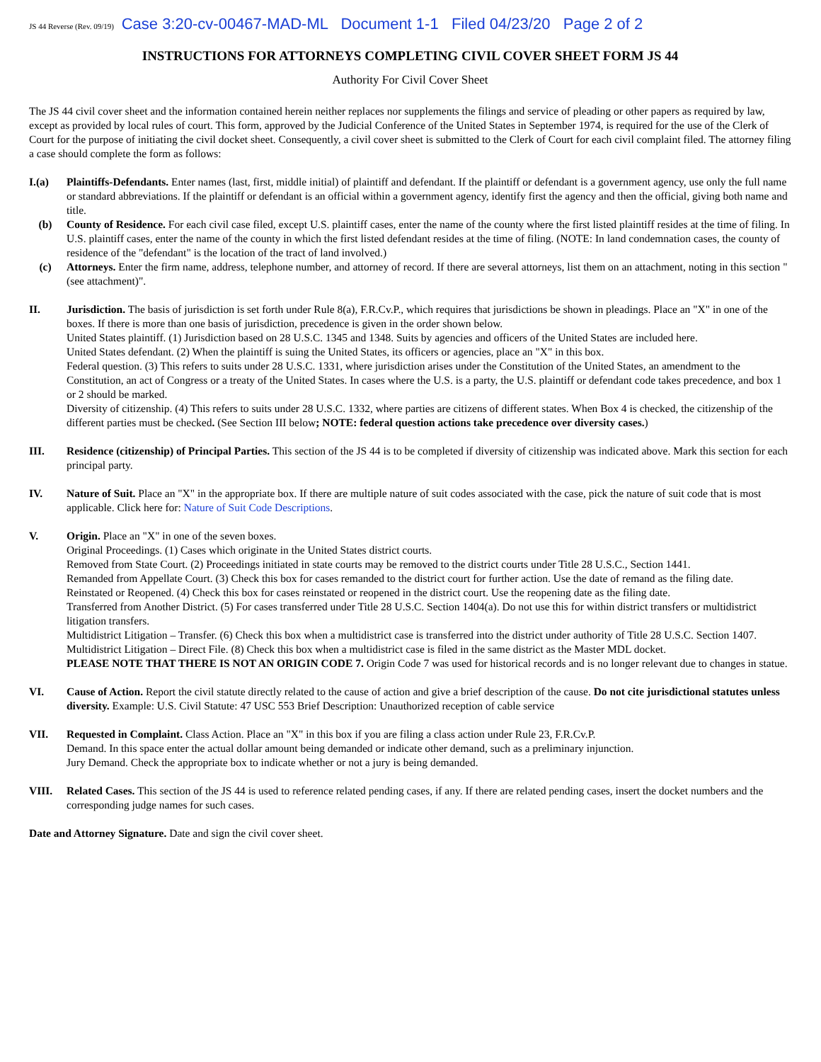JS 44 Reverse (Rev. 09/19) Case 3:20-cv-00467-MAD-ML Document 1-1 Filed 04/23/20 Page 2 of 2
INSTRUCTIONS FOR ATTORNEYS COMPLETING CIVIL COVER SHEET FORM JS 44
Authority For Civil Cover Sheet
The JS 44 civil cover sheet and the information contained herein neither replaces nor supplements the filings and service of pleading or other papers as required by law, except as provided by local rules of court. This form, approved by the Judicial Conference of the United States in September 1974, is required for the use of the Clerk of Court for the purpose of initiating the civil docket sheet. Consequently, a civil cover sheet is submitted to the Clerk of Court for each civil complaint filed. The attorney filing a case should complete the form as follows:
I.(a) Plaintiffs-Defendants. Enter names (last, first, middle initial) of plaintiff and defendant. If the plaintiff or defendant is a government agency, use only the full name or standard abbreviations. If the plaintiff or defendant is an official within a government agency, identify first the agency and then the official, giving both name and title.
(b) County of Residence. For each civil case filed, except U.S. plaintiff cases, enter the name of the county where the first listed plaintiff resides at the time of filing. In U.S. plaintiff cases, enter the name of the county in which the first listed defendant resides at the time of filing. (NOTE: In land condemnation cases, the county of residence of the "defendant" is the location of the tract of land involved.)
(c) Attorneys. Enter the firm name, address, telephone number, and attorney of record. If there are several attorneys, list them on an attachment, noting in this section "(see attachment)".
II. Jurisdiction. The basis of jurisdiction is set forth under Rule 8(a), F.R.Cv.P., which requires that jurisdictions be shown in pleadings. Place an "X" in one of the boxes. If there is more than one basis of jurisdiction, precedence is given in the order shown below.
United States plaintiff. (1) Jurisdiction based on 28 U.S.C. 1345 and 1348. Suits by agencies and officers of the United States are included here.
United States defendant. (2) When the plaintiff is suing the United States, its officers or agencies, place an "X" in this box.
Federal question. (3) This refers to suits under 28 U.S.C. 1331, where jurisdiction arises under the Constitution of the United States, an amendment to the Constitution, an act of Congress or a treaty of the United States. In cases where the U.S. is a party, the U.S. plaintiff or defendant code takes precedence, and box 1 or 2 should be marked.
Diversity of citizenship. (4) This refers to suits under 28 U.S.C. 1332, where parties are citizens of different states. When Box 4 is checked, the citizenship of the different parties must be checked. (See Section III below; NOTE: federal question actions take precedence over diversity cases.)
III. Residence (citizenship) of Principal Parties. This section of the JS 44 is to be completed if diversity of citizenship was indicated above. Mark this section for each principal party.
IV. Nature of Suit. Place an "X" in the appropriate box. If there are multiple nature of suit codes associated with the case, pick the nature of suit code that is most applicable. Click here for: Nature of Suit Code Descriptions.
V. Origin. Place an "X" in one of the seven boxes.
Original Proceedings. (1) Cases which originate in the United States district courts.
Removed from State Court. (2) Proceedings initiated in state courts may be removed to the district courts under Title 28 U.S.C., Section 1441.
Remanded from Appellate Court. (3) Check this box for cases remanded to the district court for further action. Use the date of remand as the filing date.
Reinstated or Reopened. (4) Check this box for cases reinstated or reopened in the district court. Use the reopening date as the filing date.
Transferred from Another District. (5) For cases transferred under Title 28 U.S.C. Section 1404(a). Do not use this for within district transfers or multidistrict litigation transfers.
Multidistrict Litigation – Transfer. (6) Check this box when a multidistrict case is transferred into the district under authority of Title 28 U.S.C. Section 1407.
Multidistrict Litigation – Direct File. (8) Check this box when a multidistrict case is filed in the same district as the Master MDL docket.
PLEASE NOTE THAT THERE IS NOT AN ORIGIN CODE 7. Origin Code 7 was used for historical records and is no longer relevant due to changes in statue.
VI. Cause of Action. Report the civil statute directly related to the cause of action and give a brief description of the cause. Do not cite jurisdictional statutes unless diversity. Example: U.S. Civil Statute: 47 USC 553 Brief Description: Unauthorized reception of cable service
VII. Requested in Complaint. Class Action. Place an "X" in this box if you are filing a class action under Rule 23, F.R.Cv.P.
Demand. In this space enter the actual dollar amount being demanded or indicate other demand, such as a preliminary injunction.
Jury Demand. Check the appropriate box to indicate whether or not a jury is being demanded.
VIII. Related Cases. This section of the JS 44 is used to reference related pending cases, if any. If there are related pending cases, insert the docket numbers and the corresponding judge names for such cases.
Date and Attorney Signature. Date and sign the civil cover sheet.